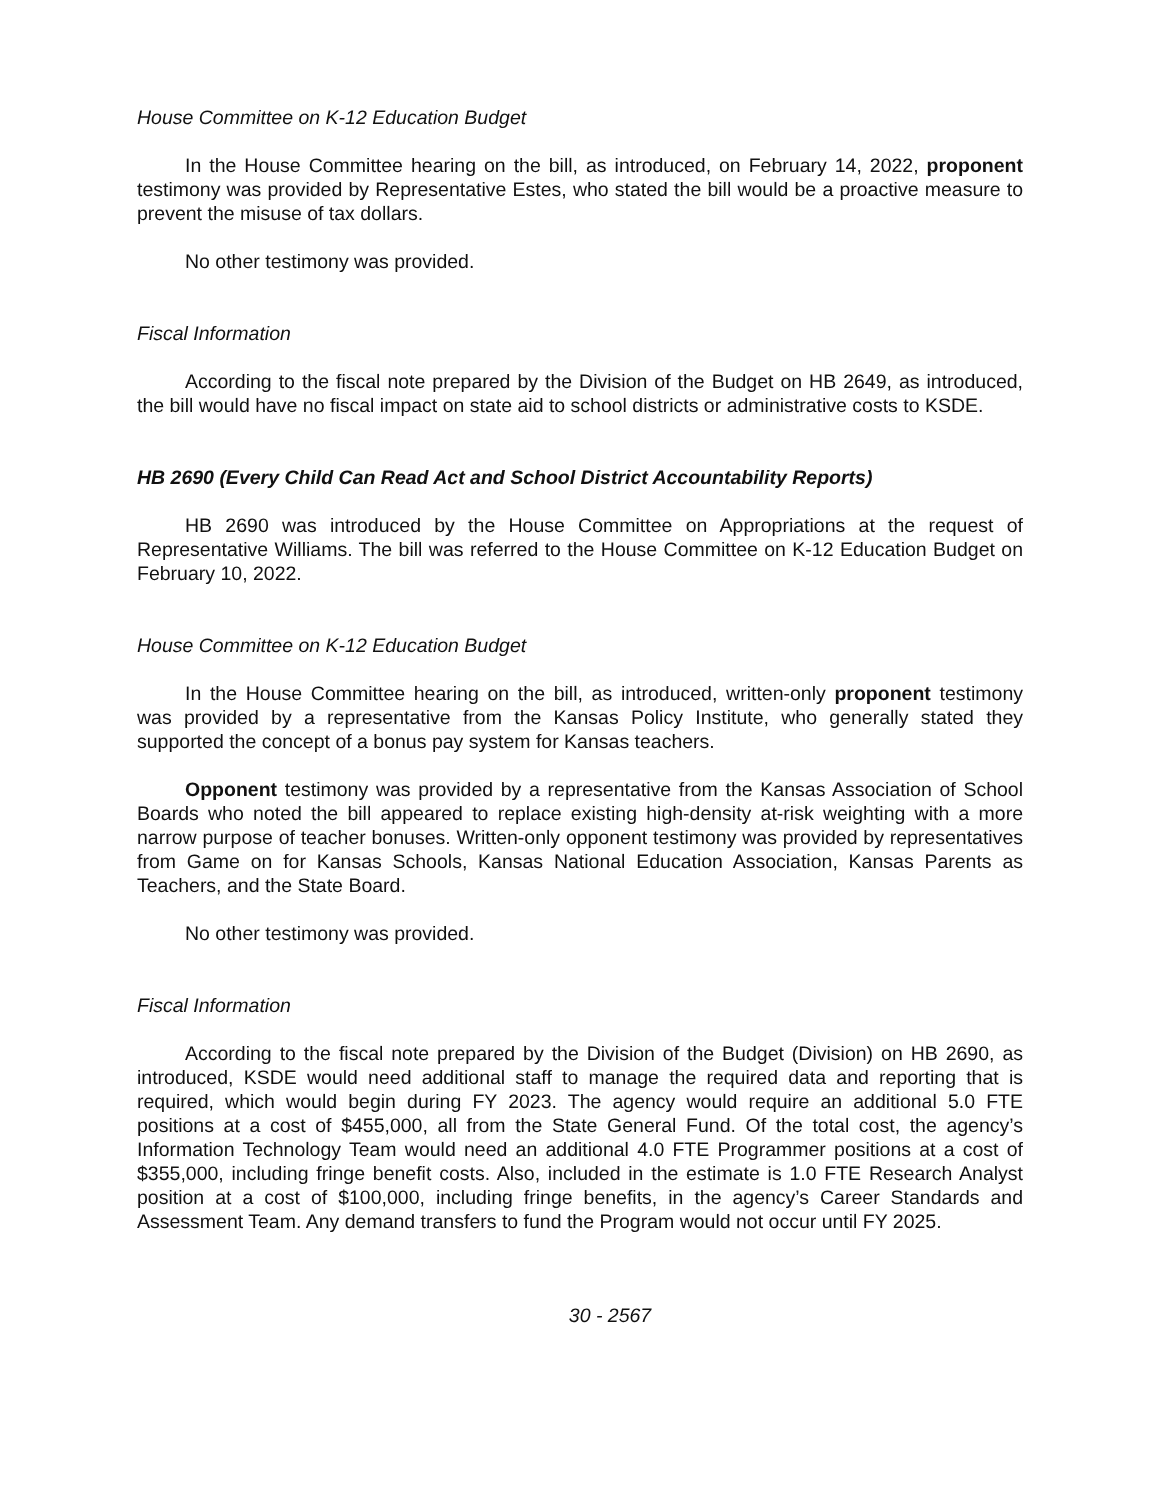House Committee on K-12 Education Budget
In the House Committee hearing on the bill, as introduced, on February 14, 2022, proponent testimony was provided by Representative Estes, who stated the bill would be a proactive measure to prevent the misuse of tax dollars.
No other testimony was provided.
Fiscal Information
According to the fiscal note prepared by the Division of the Budget on HB 2649, as introduced, the bill would have no fiscal impact on state aid to school districts or administrative costs to KSDE.
HB 2690 (Every Child Can Read Act and School District Accountability Reports)
HB 2690 was introduced by the House Committee on Appropriations at the request of Representative Williams. The bill was referred to the House Committee on K-12 Education Budget on February 10, 2022.
House Committee on K-12 Education Budget
In the House Committee hearing on the bill, as introduced, written-only proponent testimony was provided by a representative from the Kansas Policy Institute, who generally stated they supported the concept of a bonus pay system for Kansas teachers.
Opponent testimony was provided by a representative from the Kansas Association of School Boards who noted the bill appeared to replace existing high-density at-risk weighting with a more narrow purpose of teacher bonuses. Written-only opponent testimony was provided by representatives from Game on for Kansas Schools, Kansas National Education Association, Kansas Parents as Teachers, and the State Board.
No other testimony was provided.
Fiscal Information
According to the fiscal note prepared by the Division of the Budget (Division) on HB 2690, as introduced, KSDE would need additional staff to manage the required data and reporting that is required, which would begin during FY 2023. The agency would require an additional 5.0 FTE positions at a cost of $455,000, all from the State General Fund. Of the total cost, the agency’s Information Technology Team would need an additional 4.0 FTE Programmer positions at a cost of $355,000, including fringe benefit costs. Also, included in the estimate is 1.0 FTE Research Analyst position at a cost of $100,000, including fringe benefits, in the agency’s Career Standards and Assessment Team. Any demand transfers to fund the Program would not occur until FY 2025.
30 - 2567